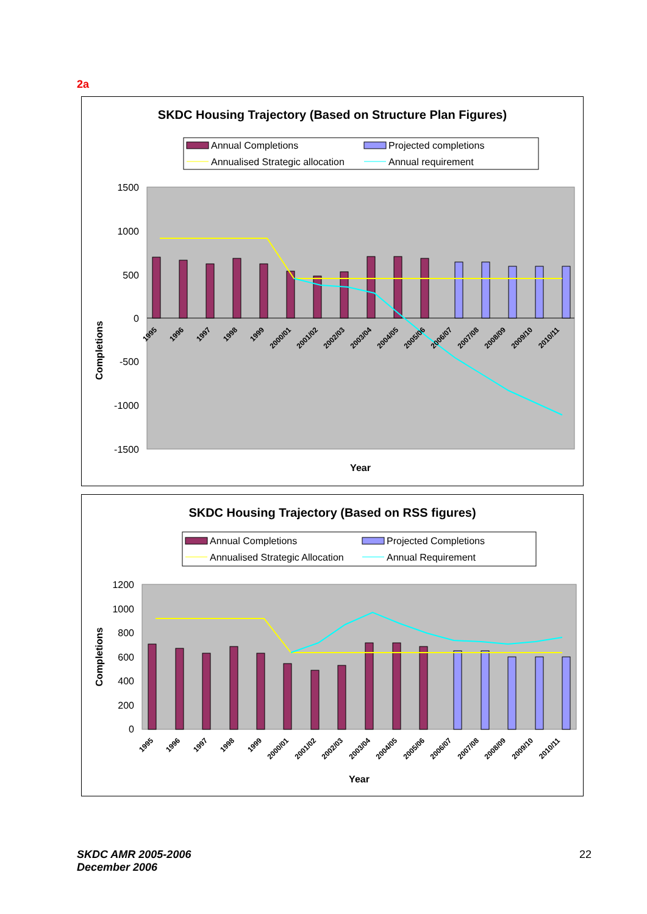2a
SKDC Housing Trajectory (Based on Structure Plan Figures)
Annual Completions
Projected completions
Annualised Strategic allocation
Annual requirement
1500
1000
500
0
-500
-1000
-1500
Completions
1995
1996
1997
1998
1999
2000/01
2001/02
2002/03
2003/04
2004/05
2005/06
2006/07
2007/08
2008/09
2009/10
2010/11
Year
SKDC Housing Trajectory (Based on RSS figures)
Annual Completions
Projected Completions
Annualised Strategic Allocation
Annual Requirement
1200
1000
800
600
400
200
0
Completions
1995
1996
1997
1998
1999
2000/01
2001/02
2002/03
2003/04
2004/05
2005/06
2006/07
2007/08
2008/09
2009/10
2010/11
Year
SKDC AMR 2005-2006
December 2006
22